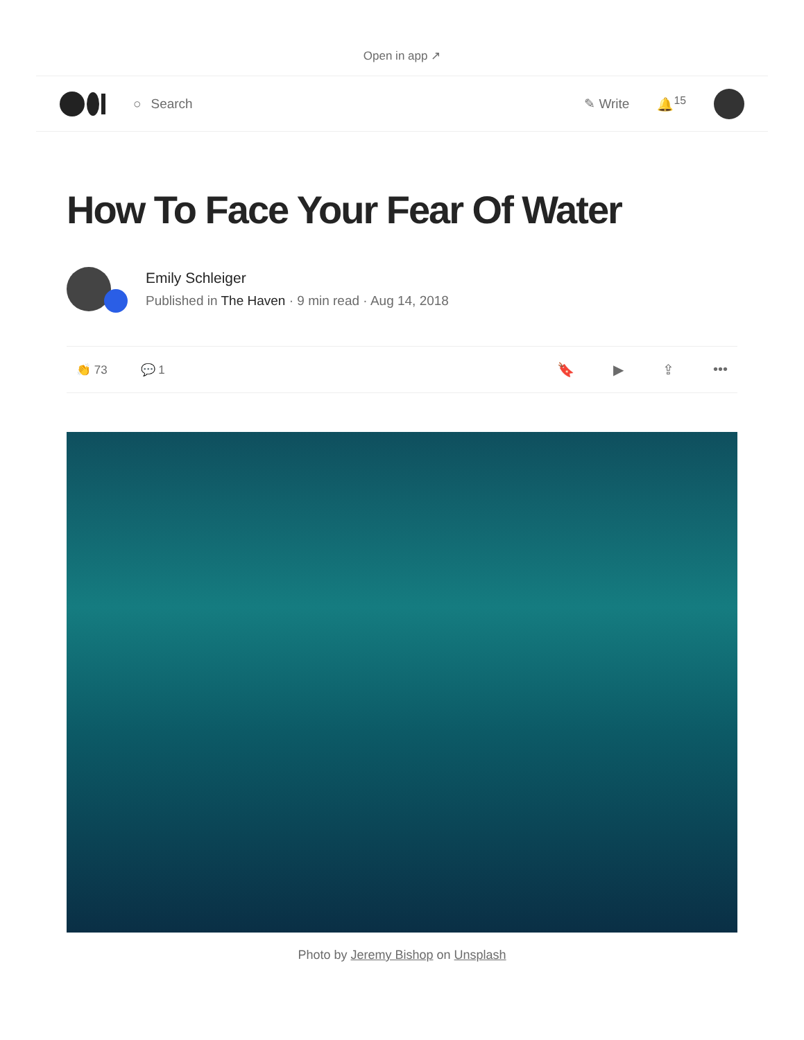Open in app ↗
○ Search ✎ Write 🔔<sup>15</sup>
How To Face Your Fear Of Water
Emily Schleiger
Published in The Haven · 9 min read · Aug 14, 2018
👏 73 💬 1
🔖 ▶ ⇪ •••
Photo by Jeremy Bishop on Unsplash